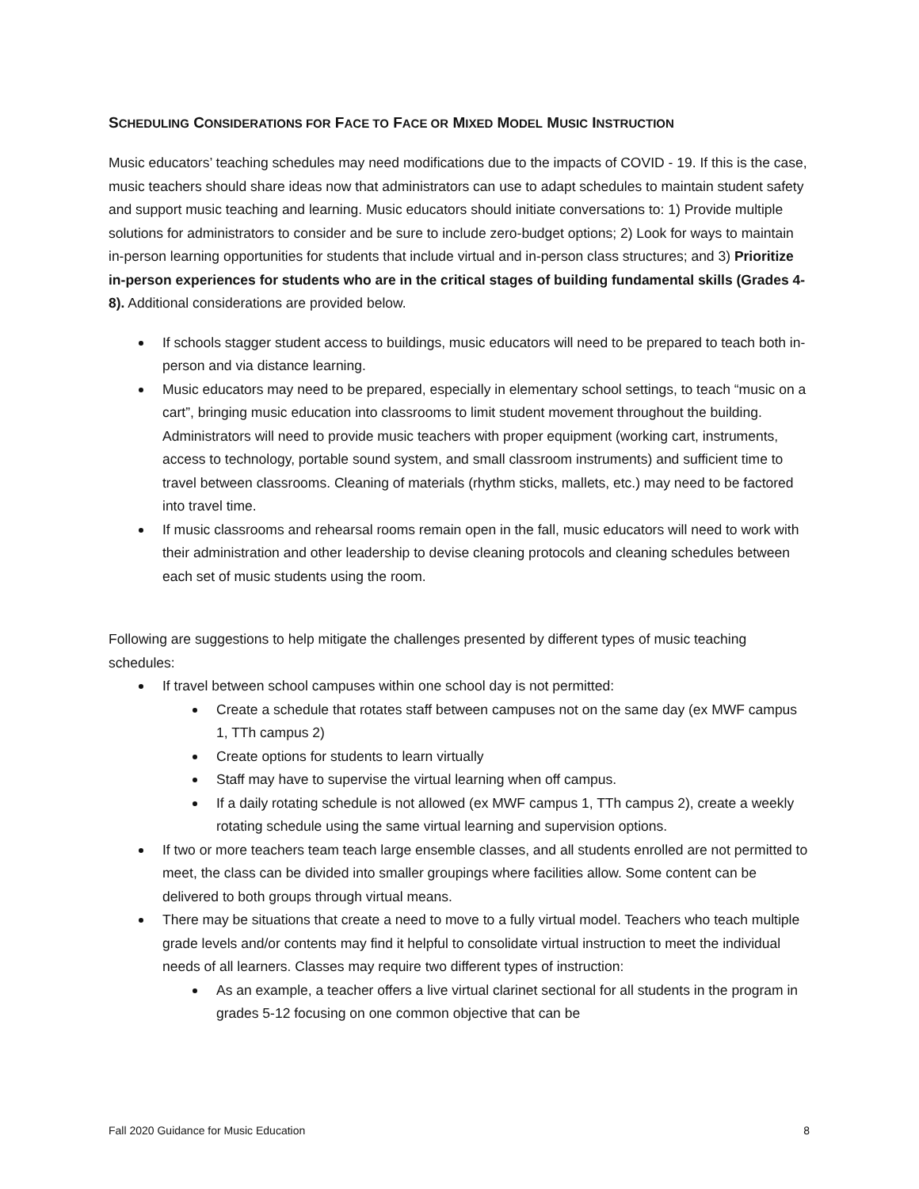SCHEDULING CONSIDERATIONS FOR FACE TO FACE OR MIXED MODEL MUSIC INSTRUCTION
Music educators’ teaching schedules may need modifications due to the impacts of COVID - 19. If this is the case, music teachers should share ideas now that administrators can use to adapt schedules to maintain student safety and support music teaching and learning. Music educators should initiate conversations to: 1) Provide multiple solutions for administrators to consider and be sure to include zero-budget options; 2) Look for ways to maintain in-person learning opportunities for students that include virtual and in-person class structures; and 3) Prioritize in-person experiences for students who are in the critical stages of building fundamental skills (Grades 4-8). Additional considerations are provided below.
If schools stagger student access to buildings, music educators will need to be prepared to teach both in-person and via distance learning.
Music educators may need to be prepared, especially in elementary school settings, to teach “music on a cart”, bringing music education into classrooms to limit student movement throughout the building. Administrators will need to provide music teachers with proper equipment (working cart, instruments, access to technology, portable sound system, and small classroom instruments) and sufficient time to travel between classrooms. Cleaning of materials (rhythm sticks, mallets, etc.) may need to be factored into travel time.
If music classrooms and rehearsal rooms remain open in the fall, music educators will need to work with their administration and other leadership to devise cleaning protocols and cleaning schedules between each set of music students using the room.
Following are suggestions to help mitigate the challenges presented by different types of music teaching schedules:
If travel between school campuses within one school day is not permitted:
Create a schedule that rotates staff between campuses not on the same day (ex MWF campus 1, TTh campus 2)
Create options for students to learn virtually
Staff may have to supervise the virtual learning when off campus.
If a daily rotating schedule is not allowed (ex MWF campus 1, TTh campus 2), create a weekly rotating schedule using the same virtual learning and supervision options.
If two or more teachers team teach large ensemble classes, and all students enrolled are not permitted to meet, the class can be divided into smaller groupings where facilities allow. Some content can be delivered to both groups through virtual means.
There may be situations that create a need to move to a fully virtual model. Teachers who teach multiple grade levels and/or contents may find it helpful to consolidate virtual instruction to meet the individual needs of all learners. Classes may require two different types of instruction:
As an example, a teacher offers a live virtual clarinet sectional for all students in the program in grades 5-12 focusing on one common objective that can be
Fall 2020 Guidance for Music Education 8